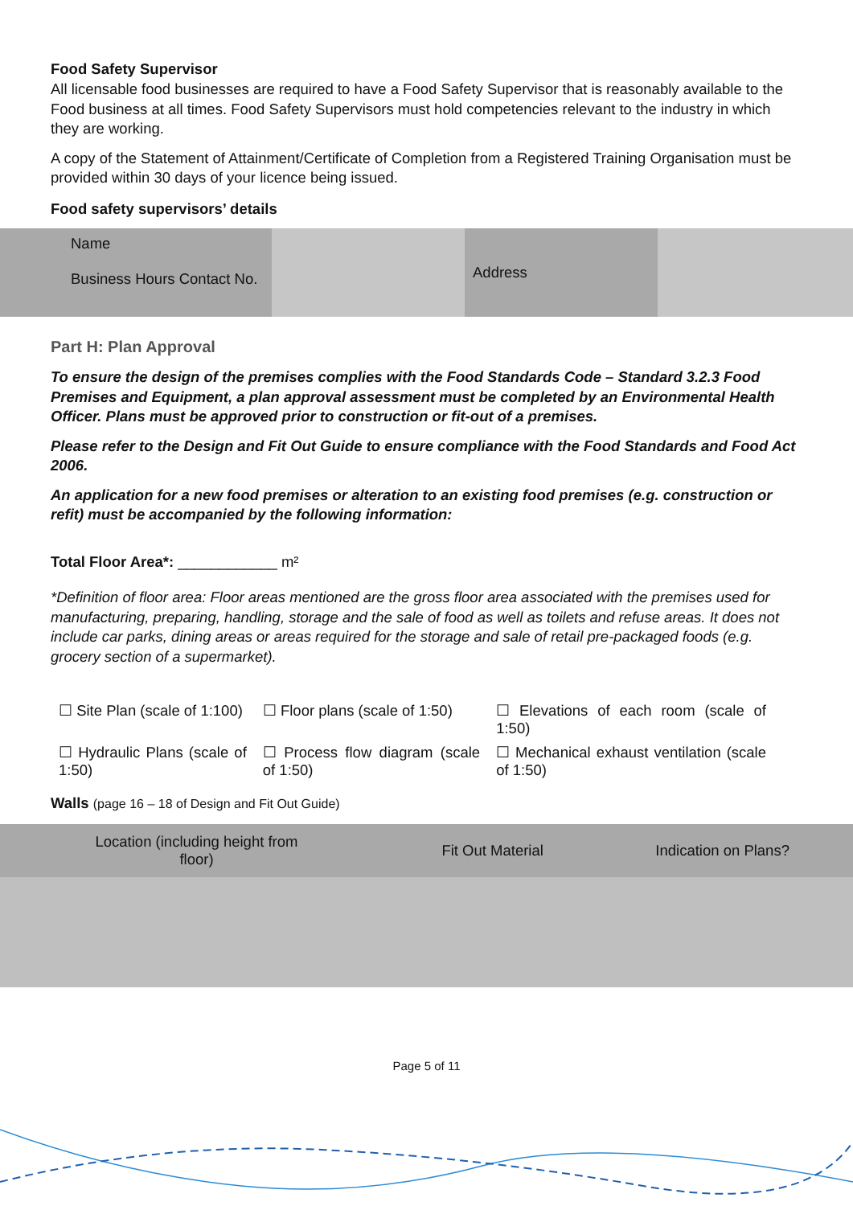Food Safety Supervisor
All licensable food businesses are required to have a Food Safety Supervisor that is reasonably available to the Food business at all times. Food Safety Supervisors must hold competencies relevant to the industry in which they are working.
A copy of the Statement of Attainment/Certificate of Completion from a Registered Training Organisation must be provided within 30 days of your licence being issued.
Food safety supervisors’ details
| Name Business Hours Contact No. | | Address | |
Part H: Plan Approval
To ensure the design of the premises complies with the Food Standards Code – Standard 3.2.3 Food Premises and Equipment, a plan approval assessment must be completed by an Environmental Health Officer. Plans must be approved prior to construction or fit-out of a premises.
Please refer to the Design and Fit Out Guide to ensure compliance with the Food Standards and Food Act 2006.
An application for a new food premises or alteration to an existing food premises (e.g. construction or refit) must be accompanied by the following information:
Total Floor Area*: ____________ m²
*Definition of floor area: Floor areas mentioned are the gross floor area associated with the premises used for manufacturing, preparing, handling, storage and the sale of food as well as toilets and refuse areas. It does not include car parks, dining areas or areas required for the storage and sale of retail pre-packaged foods (e.g. grocery section of a supermarket).
| ☐ Site Plan (scale of 1:100) | ☐ Floor plans (scale of 1:50) | ☐ Elevations of each room (scale of 1:50) |
| ☐ Hydraulic Plans (scale of 1:50) | ☐ Process flow diagram (scale of 1:50) | ☐ Mechanical exhaust ventilation (scale of 1:50) |
Walls (page 16 – 18 of Design and Fit Out Guide)
| Location (including height from floor) | Fit Out Material | Indication on Plans? |
Page 5 of 11